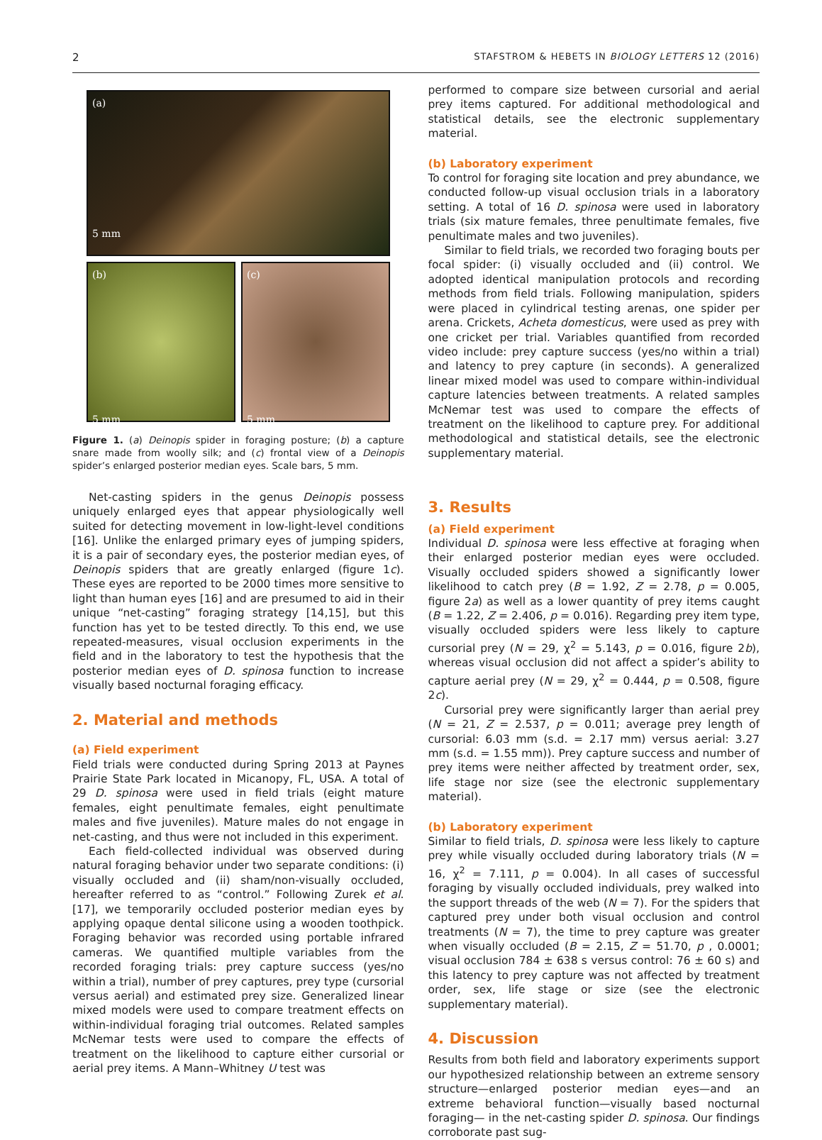2 STAFSTROM & HEBETS IN BIOLOGY LETTERS 12 (2016)
(a)
5 mm
(b)
5 mm
(c)
5 mm
Figure 1. (a) Deinopis spider in foraging posture; (b) a capture snare made from woolly silk; and (c) frontal view of a Deinopis spider’s enlarged posterior median eyes. Scale bars, 5 mm.
Net-casting spiders in the genus Deinopis possess uniquely enlarged eyes that appear physiologically well suited for detecting movement in low-light-level conditions [16]. Unlike the enlarged primary eyes of jumping spiders, it is a pair of secondary eyes, the posterior median eyes, of Deinopis spiders that are greatly enlarged (figure 1c). These eyes are reported to be 2000 times more sensitive to light than human eyes [16] and are presumed to aid in their unique “net-casting” foraging strategy [14,15], but this function has yet to be tested directly. To this end, we use repeated-measures, visual occlusion experiments in the field and in the laboratory to test the hypothesis that the posterior median eyes of D. spinosa function to increase visually based nocturnal foraging efficacy.
2. Material and methods
(a) Field experiment
Field trials were conducted during Spring 2013 at Paynes Prairie State Park located in Micanopy, FL, USA. A total of 29 D. spinosa were used in field trials (eight mature females, eight penultimate females, eight penultimate males and five juveniles). Mature males do not engage in net-casting, and thus were not included in this experiment.
Each field-collected individual was observed during natural foraging behavior under two separate conditions: (i) visually occluded and (ii) sham/non-visually occluded, hereafter referred to as “control.” Following Zurek et al. [17], we temporarily occluded posterior median eyes by applying opaque dental silicone using a wooden toothpick. Foraging behavior was recorded using portable infrared cameras. We quantified multiple variables from the recorded foraging trials: prey capture success (yes/no within a trial), number of prey captures, prey type (cursorial versus aerial) and estimated prey size. Generalized linear mixed models were used to compare treatment effects on within-individual foraging trial outcomes. Related samples McNemar tests were used to compare the effects of treatment on the likelihood to capture either cursorial or aerial prey items. A Mann–Whitney U test was
performed to compare size between cursorial and aerial prey items captured. For additional methodological and statistical details, see the electronic supplementary material.
(b) Laboratory experiment
To control for foraging site location and prey abundance, we conducted follow-up visual occlusion trials in a laboratory setting. A total of 16 D. spinosa were used in laboratory trials (six mature females, three penultimate females, five penultimate males and two juveniles).
Similar to field trials, we recorded two foraging bouts per focal spider: (i) visually occluded and (ii) control. We adopted identical manipulation protocols and recording methods from field trials. Following manipulation, spiders were placed in cylindrical testing arenas, one spider per arena. Crickets, Acheta domesticus, were used as prey with one cricket per trial. Variables quantified from recorded video include: prey capture success (yes/no within a trial) and latency to prey capture (in seconds). A generalized linear mixed model was used to compare within-individual capture latencies between treatments. A related samples McNemar test was used to compare the effects of treatment on the likelihood to capture prey. For additional methodological and statistical details, see the electronic supplementary material.
3. Results
(a) Field experiment
Individual D. spinosa were less effective at foraging when their enlarged posterior median eyes were occluded. Visually occluded spiders showed a significantly lower likelihood to catch prey (B = 1.92, Z = 2.78, p = 0.005, figure 2a) as well as a lower quantity of prey items caught (B = 1.22, Z = 2.406, p = 0.016). Regarding prey item type, visually occluded spiders were less likely to capture cursorial prey (N = 29, χ<sup>2</sup> = 5.143, p = 0.016, figure 2b), whereas visual occlusion did not affect a spider’s ability to capture aerial prey (N = 29, χ<sup>2</sup> = 0.444, p = 0.508, figure 2c).
Cursorial prey were significantly larger than aerial prey (N = 21, Z = 2.537, p = 0.011; average prey length of cursorial: 6.03 mm (s.d. = 2.17 mm) versus aerial: 3.27 mm (s.d. = 1.55 mm)). Prey capture success and number of prey items were neither affected by treatment order, sex, life stage nor size (see the electronic supplementary material).
(b) Laboratory experiment
Similar to field trials, D. spinosa were less likely to capture prey while visually occluded during laboratory trials (N = 16, χ<sup>2</sup> = 7.111, p = 0.004). In all cases of successful foraging by visually occluded individuals, prey walked into the support threads of the web (N = 7). For the spiders that captured prey under both visual occlusion and control treatments (N = 7), the time to prey capture was greater when visually occluded (B = 2.15, Z = 51.70, p , 0.0001; visual occlusion 784 ± 638 s versus control: 76 ± 60 s) and this latency to prey capture was not affected by treatment order, sex, life stage or size (see the electronic supplementary material).
4. Discussion
Results from both field and laboratory experiments support our hypothesized relationship between an extreme sensory structure—enlarged posterior median eyes—and an extreme behavioral function—visually based nocturnal foraging— in the net-casting spider D. spinosa. Our findings corroborate past sug-